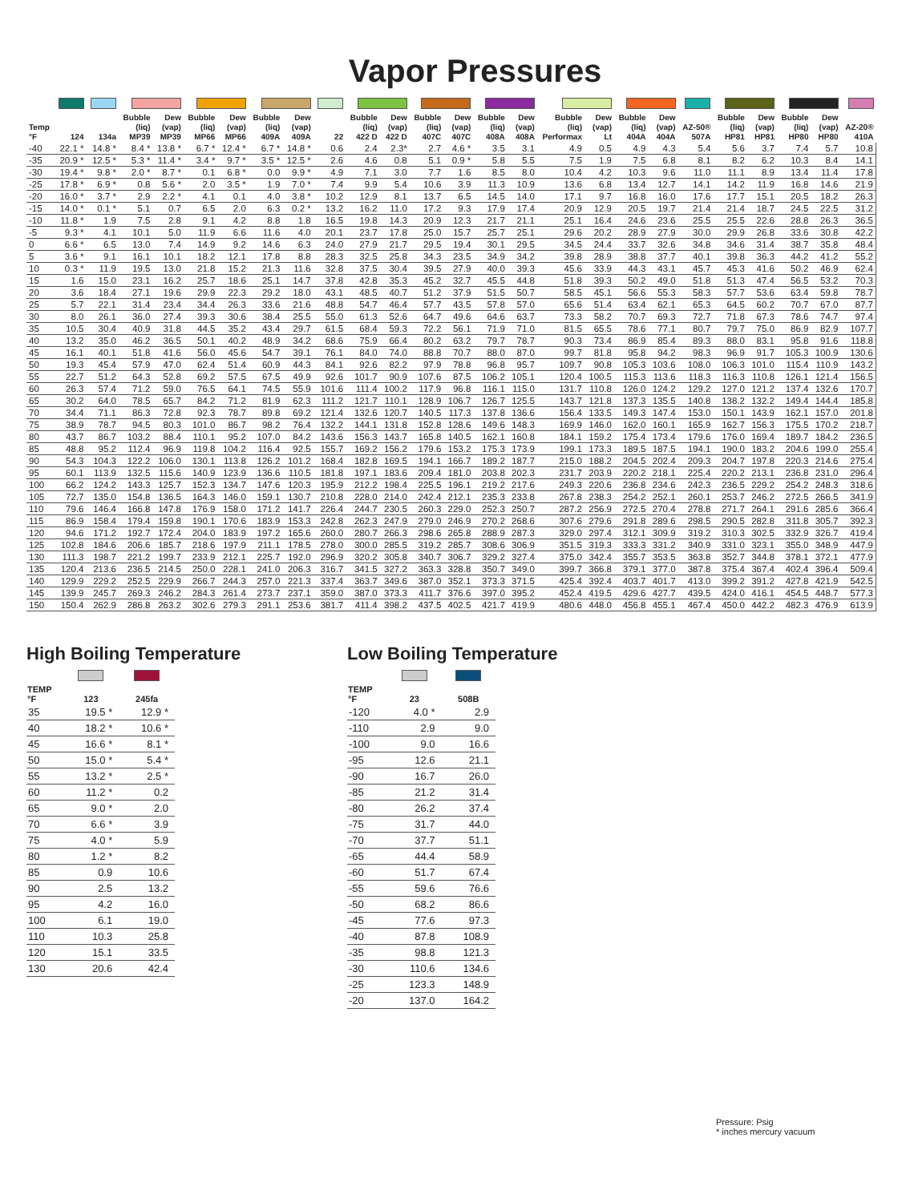Vapor Pressures
| Temp °F | 124 | 134a | Bubble (liq) MP39 | Dew (vap) MP39 | Bubble (liq) MP66 | Dew (vap) MP66 | Bubble (liq) 409A | Dew (vap) 409A | 22 | Bubble (liq) 422 D | Dew (vap) 422 D | Bubble (liq) 407C | Dew (vap) 407C | Bubble (liq) 408A | Dew (vap) 408A | Bubble (liq) Performax | Dew (vap) Lt | Bubble (liq) 404A | Dew (vap) 404A | AZ-50® 507A | Bubble (liq) HP81 | Dew (vap) HP81 | Bubble (liq) HP80 | Dew (vap) HP80 | AZ-20® 410A |
| --- | --- | --- | --- | --- | --- | --- | --- | --- | --- | --- | --- | --- | --- | --- | --- | --- | --- | --- | --- | --- | --- | --- | --- | --- | --- |
| -40 | 22.1 * | 14.8 * | 8.4 * | 13.8 * | 6.7 * | 12.4 * | 6.7 * | 14.8 * | 0.6 | 2.4 | 2.3* | 2.7 | 4.6 * | 3.5 | 3.1 | 4.9 | 0.5 | 4.9 | 4.3 | 5.4 | 5.6 | 3.7 | 7.4 | 5.7 | 10.8 |
| -35 | 20.9 * | 12.5 * | 5.3 * | 11.4 * | 3.4 * | 9.7 * | 3.5 * | 12.5 * | 2.6 | 4.6 | 0.8 | 5.1 | 0.9 * | 5.8 | 5.5 | 7.5 | 1.9 | 7.5 | 6.8 | 8.1 | 8.2 | 6.2 | 10.3 | 8.4 | 14.1 |
| -30 | 19.4 * | 9.8 * | 2.0 * | 8.7 * | 0.1 | 6.8 * | 0.0 | 9.9 * | 4.9 | 7.1 | 3.0 | 7.7 | 1.6 | 8.5 | 8.0 | 10.4 | 4.2 | 10.3 | 9.6 | 11.0 | 11.1 | 8.9 | 13.4 | 11.4 | 17.8 |
| -25 | 17.8 * | 6.9 * | 0.8 | 5.6 * | 2.0 | 3.5 * | 1.9 | 7.0 * | 7.4 | 9.9 | 5.4 | 10.6 | 3.9 | 11.3 | 10.9 | 13.6 | 6.8 | 13.4 | 12.7 | 14.1 | 14.2 | 11.9 | 16.8 | 14.6 | 21.9 |
| -20 | 16.0 * | 3.7 * | 2.9 | 2.2 * | 4.1 | 0.1 | 4.0 | 3.8 * | 10.2 | 12.9 | 8.1 | 13.7 | 6.5 | 14.5 | 14.0 | 17.1 | 9.7 | 16.8 | 16.0 | 17.6 | 17.7 | 15.1 | 20.5 | 18.2 | 26.3 |
| -15 | 14.0 * | 0.1 * | 5.1 | 0.7 | 6.5 | 2.0 | 6.3 | 0.2 * | 13.2 | 16.2 | 11.0 | 17.2 | 9.3 | 17.9 | 17.4 | 20.9 | 12.9 | 20.5 | 19.7 | 21.4 | 21.4 | 18.7 | 24.5 | 22.5 | 31.2 |
| -10 | 11.8 * | 1.9 | 7.5 | 2.8 | 9.1 | 4.2 | 8.8 | 1.8 | 16.5 | 19.8 | 14.3 | 20.9 | 12.3 | 21.7 | 21.1 | 25.1 | 16.4 | 24.6 | 23.6 | 25.5 | 25.5 | 22.6 | 28.8 | 26.3 | 36.5 |
| -5 | 9.3 * | 4.1 | 10.1 | 5.0 | 11.9 | 6.6 | 11.6 | 4.0 | 20.1 | 23.7 | 17.8 | 25.0 | 15.7 | 25.7 | 25.1 | 29.6 | 20.2 | 28.9 | 27.9 | 30.0 | 29.9 | 26.8 | 33.6 | 30.8 | 42.2 |
| 0 | 6.6 * | 6.5 | 13.0 | 7.4 | 14.9 | 9.2 | 14.6 | 6.3 | 24.0 | 27.9 | 21.7 | 29.5 | 19.4 | 30.1 | 29.5 | 34.5 | 24.4 | 33.7 | 32.6 | 34.8 | 34.6 | 31.4 | 38.7 | 35.8 | 48.4 |
| 5 | 3.6 * | 9.1 | 16.1 | 10.1 | 18.2 | 12.1 | 17.8 | 8.8 | 28.3 | 32.5 | 25.8 | 34.3 | 23.5 | 34.9 | 34.2 | 39.8 | 28.9 | 38.8 | 37.7 | 40.1 | 39.8 | 36.3 | 44.2 | 41.2 | 55.2 |
| 10 | 0.3 * | 11.9 | 19.5 | 13.0 | 21.8 | 15.2 | 21.3 | 11.6 | 32.8 | 37.5 | 30.4 | 39.5 | 27.9 | 40.0 | 39.3 | 45.6 | 33.9 | 44.3 | 43.1 | 45.7 | 45.3 | 41.6 | 50.2 | 46.9 | 62.4 |
| 15 | 1.6 | 15.0 | 23.1 | 16.2 | 25.7 | 18.6 | 25.1 | 14.7 | 37.8 | 42.8 | 35.3 | 45.2 | 32.7 | 45.5 | 44.8 | 51.8 | 39.3 | 50.2 | 49.0 | 51.8 | 51.3 | 47.4 | 56.5 | 53.2 | 70.3 |
| 20 | 3.6 | 18.4 | 27.1 | 19.6 | 29.9 | 22.3 | 29.2 | 18.0 | 43.1 | 48.5 | 40.7 | 51.2 | 37.9 | 51.5 | 50.7 | 58.5 | 45.1 | 56.6 | 55.3 | 58.3 | 57.7 | 53.6 | 63.4 | 59.8 | 78.7 |
| 25 | 5.7 | 22.1 | 31.4 | 23.4 | 34.4 | 26.3 | 33.6 | 21.6 | 48.8 | 54.7 | 46.4 | 57.7 | 43.5 | 57.8 | 57.0 | 65.6 | 51.4 | 63.4 | 62.1 | 65.3 | 64.5 | 60.2 | 70.7 | 67.0 | 87.7 |
| 30 | 8.0 | 26.1 | 36.0 | 27.4 | 39.3 | 30.6 | 38.4 | 25.5 | 55.0 | 61.3 | 52.6 | 64.7 | 49.6 | 64.6 | 63.7 | 73.3 | 58.2 | 70.7 | 69.3 | 72.7 | 71.8 | 67.3 | 78.6 | 74.7 | 97.4 |
| 35 | 10.5 | 30.4 | 40.9 | 31.8 | 44.5 | 35.2 | 43.4 | 29.7 | 61.5 | 68.4 | 59.3 | 72.2 | 56.1 | 71.9 | 71.0 | 81.5 | 65.5 | 78.6 | 77.1 | 80.7 | 79.7 | 75.0 | 86.9 | 82.9 | 107.7 |
| 40 | 13.2 | 35.0 | 46.2 | 36.5 | 50.1 | 40.2 | 48.9 | 34.2 | 68.6 | 75.9 | 66.4 | 80.2 | 63.2 | 79.7 | 78.7 | 90.3 | 73.4 | 86.9 | 85.4 | 89.3 | 88.0 | 83.1 | 95.8 | 91.6 | 118.8 |
| 45 | 16.1 | 40.1 | 51.8 | 41.6 | 56.0 | 45.6 | 54.7 | 39.1 | 76.1 | 84.0 | 74.0 | 88.8 | 70.7 | 88.0 | 87.0 | 99.7 | 81.8 | 95.8 | 94.2 | 98.3 | 96.9 | 91.7 | 105.3 | 100.9 | 130.6 |
| 50 | 19.3 | 45.4 | 57.9 | 47.0 | 62.4 | 51.4 | 60.9 | 44.3 | 84.1 | 92.6 | 82.2 | 97.9 | 78.8 | 96.8 | 95.7 | 109.7 | 90.8 | 105.3 | 103.6 | 108.0 | 106.3 | 101.0 | 115.4 | 110.9 | 143.2 |
| 55 | 22.7 | 51.2 | 64.3 | 52.8 | 69.2 | 57.5 | 67.5 | 49.9 | 92.6 | 101.7 | 90.9 | 107.6 | 87.5 | 106.2 | 105.1 | 120.4 | 100.5 | 115.3 | 113.6 | 118.3 | 116.3 | 110.8 | 126.1 | 121.4 | 156.5 |
| 60 | 26.3 | 57.4 | 71.2 | 59.0 | 76.5 | 64.1 | 74.5 | 55.9 | 101.6 | 111.4 | 100.2 | 117.9 | 96.8 | 116.1 | 115.0 | 131.7 | 110.8 | 126.0 | 124.2 | 129.2 | 127.0 | 121.2 | 137.4 | 132.6 | 170.7 |
| 65 | 30.2 | 64.0 | 78.5 | 65.7 | 84.2 | 71.2 | 81.9 | 62.3 | 111.2 | 121.7 | 110.1 | 128.9 | 106.7 | 126.7 | 125.5 | 143.7 | 121.8 | 137.3 | 135.5 | 140.8 | 138.2 | 132.2 | 149.4 | 144.4 | 185.8 |
| 70 | 34.4 | 71.1 | 86.3 | 72.8 | 92.3 | 78.7 | 89.8 | 69.2 | 121.4 | 132.6 | 120.7 | 140.5 | 117.3 | 137.8 | 136.6 | 156.4 | 133.5 | 149.3 | 147.4 | 153.0 | 150.1 | 143.9 | 162.1 | 157.0 | 201.8 |
| 75 | 38.9 | 78.7 | 94.5 | 80.3 | 101.0 | 86.7 | 98.2 | 76.4 | 132.2 | 144.1 | 131.8 | 152.8 | 128.6 | 149.6 | 148.3 | 169.9 | 146.0 | 162.0 | 160.1 | 165.9 | 162.7 | 156.3 | 175.5 | 170.2 | 218.7 |
| 80 | 43.7 | 86.7 | 103.2 | 88.4 | 110.1 | 95.2 | 107.0 | 84.2 | 143.6 | 156.3 | 143.7 | 165.8 | 140.5 | 162.1 | 160.8 | 184.1 | 159.2 | 175.4 | 173.4 | 179.6 | 176.0 | 169.4 | 189.7 | 184.2 | 236.5 |
| 85 | 48.8 | 95.2 | 112.4 | 96.9 | 119.8 | 104.2 | 116.4 | 92.5 | 155.7 | 169.2 | 156.2 | 179.6 | 153.2 | 175.3 | 173.9 | 199.1 | 173.3 | 189.5 | 187.5 | 194.1 | 190.0 | 183.2 | 204.6 | 199.0 | 255.4 |
| 90 | 54.3 | 104.3 | 122.2 | 106.0 | 130.1 | 113.8 | 126.2 | 101.2 | 168.4 | 182.8 | 169.5 | 194.1 | 166.7 | 189.2 | 187.7 | 215.0 | 188.2 | 204.5 | 202.4 | 209.3 | 204.7 | 197.8 | 220.3 | 214.6 | 275.4 |
| 95 | 60.1 | 113.9 | 132.5 | 115.6 | 140.9 | 123.9 | 136.6 | 110.5 | 181.8 | 197.1 | 183.6 | 209.4 | 181.0 | 203.8 | 202.3 | 231.7 | 203.9 | 220.2 | 218.1 | 225.4 | 220.2 | 213.1 | 236.8 | 231.0 | 296.4 |
| 100 | 66.2 | 124.2 | 143.3 | 125.7 | 152.3 | 134.7 | 147.6 | 120.3 | 195.9 | 212.2 | 198.4 | 225.5 | 196.1 | 219.2 | 217.6 | 249.3 | 220.6 | 236.8 | 234.6 | 242.3 | 236.5 | 229.2 | 254.2 | 248.3 | 318.6 |
| 105 | 72.7 | 135.0 | 154.8 | 136.5 | 164.3 | 146.0 | 159.1 | 130.7 | 210.8 | 228.0 | 214.0 | 242.4 | 212.1 | 235.3 | 233.8 | 267.8 | 238.3 | 254.2 | 252.1 | 260.1 | 253.7 | 246.2 | 272.5 | 266.5 | 341.9 |
| 110 | 79.6 | 146.4 | 166.8 | 147.8 | 176.9 | 158.0 | 171.2 | 141.7 | 226.4 | 244.7 | 230.5 | 260.3 | 229.0 | 252.3 | 250.7 | 287.2 | 256.9 | 272.5 | 270.4 | 278.8 | 271.7 | 264.1 | 291.6 | 285.6 | 366.4 |
| 115 | 86.9 | 158.4 | 179.4 | 159.8 | 190.1 | 170.6 | 183.9 | 153.3 | 242.8 | 262.3 | 247.9 | 279.0 | 246.9 | 270.2 | 268.6 | 307.6 | 279.6 | 291.8 | 289.6 | 298.5 | 290.5 | 282.8 | 311.8 | 305.7 | 392.3 |
| 120 | 94.6 | 171.2 | 192.7 | 172.4 | 204.0 | 183.9 | 197.2 | 165.6 | 260.0 | 280.7 | 266.3 | 298.6 | 265.8 | 288.9 | 287.3 | 329.0 | 297.4 | 312.1 | 309.9 | 319.2 | 310.3 | 302.5 | 332.9 | 326.7 | 419.4 |
| 125 | 102.8 | 184.6 | 206.6 | 185.7 | 218.6 | 197.9 | 211.1 | 178.5 | 278.0 | 300.0 | 285.5 | 319.2 | 285.7 | 308.6 | 306.9 | 351.5 | 319.3 | 333.3 | 331.2 | 340.9 | 331.0 | 323.1 | 355.0 | 348.9 | 447.9 |
| 130 | 111.3 | 198.7 | 221.2 | 199.7 | 233.9 | 212.1 | 225.7 | 192.0 | 296.9 | 320.2 | 305.8 | 340.7 | 306.7 | 329.2 | 327.4 | 375.0 | 342.4 | 355.7 | 353.5 | 363.8 | 352.7 | 344.8 | 378.1 | 372.1 | 477.9 |
| 135 | 120.4 | 213.6 | 236.5 | 214.5 | 250.0 | 228.1 | 241.0 | 206.3 | 316.7 | 341.5 | 327.2 | 363.3 | 328.8 | 350.7 | 349.0 | 399.7 | 366.8 | 379.1 | 377.0 | 387.8 | 375.4 | 367.4 | 402.4 | 396.4 | 509.4 |
| 140 | 129.9 | 229.2 | 252.5 | 229.9 | 266.7 | 244.3 | 257.0 | 221.3 | 337.4 | 363.7 | 349.6 | 387.0 | 352.1 | 373.3 | 371.5 | 425.4 | 392.4 | 403.7 | 401.7 | 413.0 | 399.2 | 391.2 | 427.8 | 421.9 | 542.5 |
| 145 | 139.9 | 245.7 | 269.3 | 246.2 | 284.3 | 261.4 | 273.7 | 237.1 | 359.0 | 387.0 | 373.3 | 411.7 | 376.6 | 397.0 | 395.2 | 452.4 | 419.5 | 429.6 | 427.7 | 439.5 | 424.0 | 416.1 | 454.5 | 448.7 | 577.3 |
| 150 | 150.4 | 262.9 | 286.8 | 263.2 | 302.6 | 279.3 | 291.1 | 253.6 | 381.7 | 411.4 | 398.2 | 437.5 | 402.5 | 421.7 | 419.9 | 480.6 | 448.0 | 456.8 | 455.1 | 467.4 | 450.0 | 442.2 | 482.3 | 476.9 | 613.9 |
High Boiling Temperature
| TEMP °F | 123 | 245fa |
| --- | --- | --- |
| 35 | 19.5 * | 12.9 * |
| 40 | 18.2 * | 10.6 * |
| 45 | 16.6 * | 8.1 * |
| 50 | 15.0 * | 5.4 * |
| 55 | 13.2 * | 2.5 * |
| 60 | 11.2 * | 0.2 |
| 65 | 9.0 * | 2.0 |
| 70 | 6.6 * | 3.9 |
| 75 | 4.0 * | 5.9 |
| 80 | 1.2 * | 8.2 |
| 85 | 0.9 | 10.6 |
| 90 | 2.5 | 13.2 |
| 95 | 4.2 | 16.0 |
| 100 | 6.1 | 19.0 |
| 110 | 10.3 | 25.8 |
| 120 | 15.1 | 33.5 |
| 130 | 20.6 | 42.4 |
Low Boiling Temperature
| TEMP °F | 23 | 508B |
| --- | --- | --- |
| -120 | 4.0 * | 2.9 |
| -110 | 2.9 | 9.0 |
| -100 | 9.0 | 16.6 |
| -95 | 12.6 | 21.1 |
| -90 | 16.7 | 26.0 |
| -85 | 21.2 | 31.4 |
| -80 | 26.2 | 37.4 |
| -75 | 31.7 | 44.0 |
| -70 | 37.7 | 51.1 |
| -65 | 44.4 | 58.9 |
| -60 | 51.7 | 67.4 |
| -55 | 59.6 | 76.6 |
| -50 | 68.2 | 86.6 |
| -45 | 77.6 | 97.3 |
| -40 | 87.8 | 108.9 |
| -35 | 98.8 | 121.3 |
| -30 | 110.6 | 134.6 |
| -25 | 123.3 | 148.9 |
| -20 | 137.0 | 164.2 |
Pressure: Psig
* inches mercury vacuum